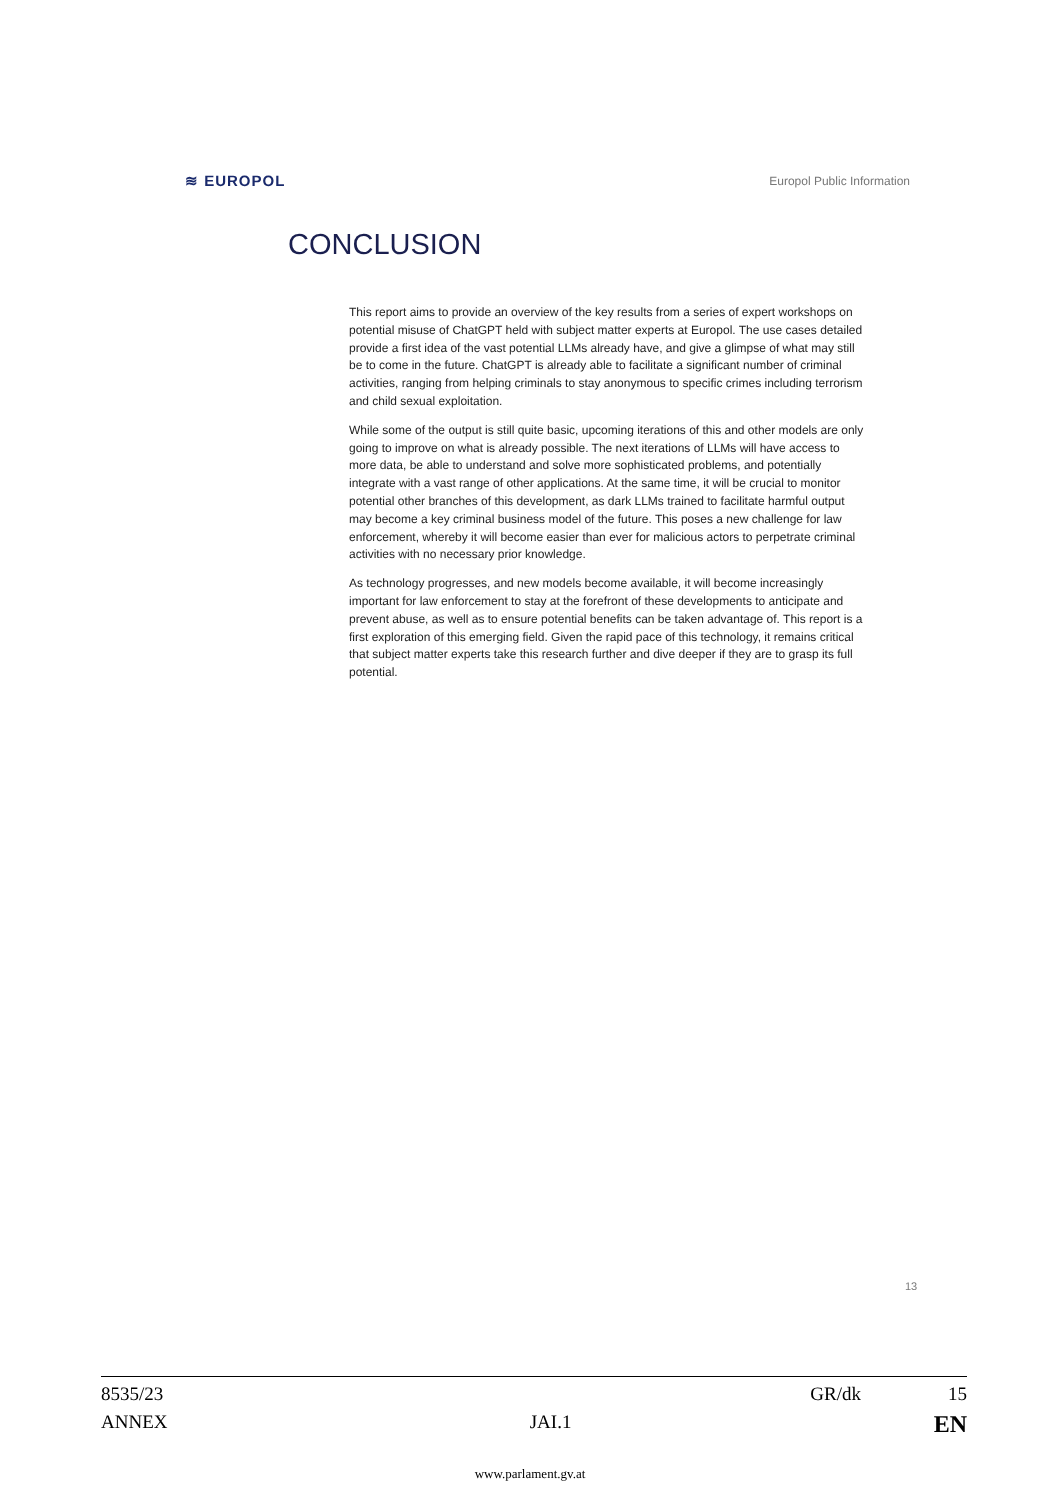≋ EUROPOL Europol Public Information
CONCLUSION
This report aims to provide an overview of the key results from a series of expert workshops on potential misuse of ChatGPT held with subject matter experts at Europol. The use cases detailed provide a first idea of the vast potential LLMs already have, and give a glimpse of what may still be to come in the future. ChatGPT is already able to facilitate a significant number of criminal activities, ranging from helping criminals to stay anonymous to specific crimes including terrorism and child sexual exploitation.
While some of the output is still quite basic, upcoming iterations of this and other models are only going to improve on what is already possible. The next iterations of LLMs will have access to more data, be able to understand and solve more sophisticated problems, and potentially integrate with a vast range of other applications. At the same time, it will be crucial to monitor potential other branches of this development, as dark LLMs trained to facilitate harmful output may become a key criminal business model of the future. This poses a new challenge for law enforcement, whereby it will become easier than ever for malicious actors to perpetrate criminal activities with no necessary prior knowledge.
As technology progresses, and new models become available, it will become increasingly important for law enforcement to stay at the forefront of these developments to anticipate and prevent abuse, as well as to ensure potential benefits can be taken advantage of. This report is a first exploration of this emerging field. Given the rapid pace of this technology, it remains critical that subject matter experts take this research further and dive deeper if they are to grasp its full potential.
13
8535/23 GR/dk 15
ANNEX JAI.1 EN
www.parlament.gv.at